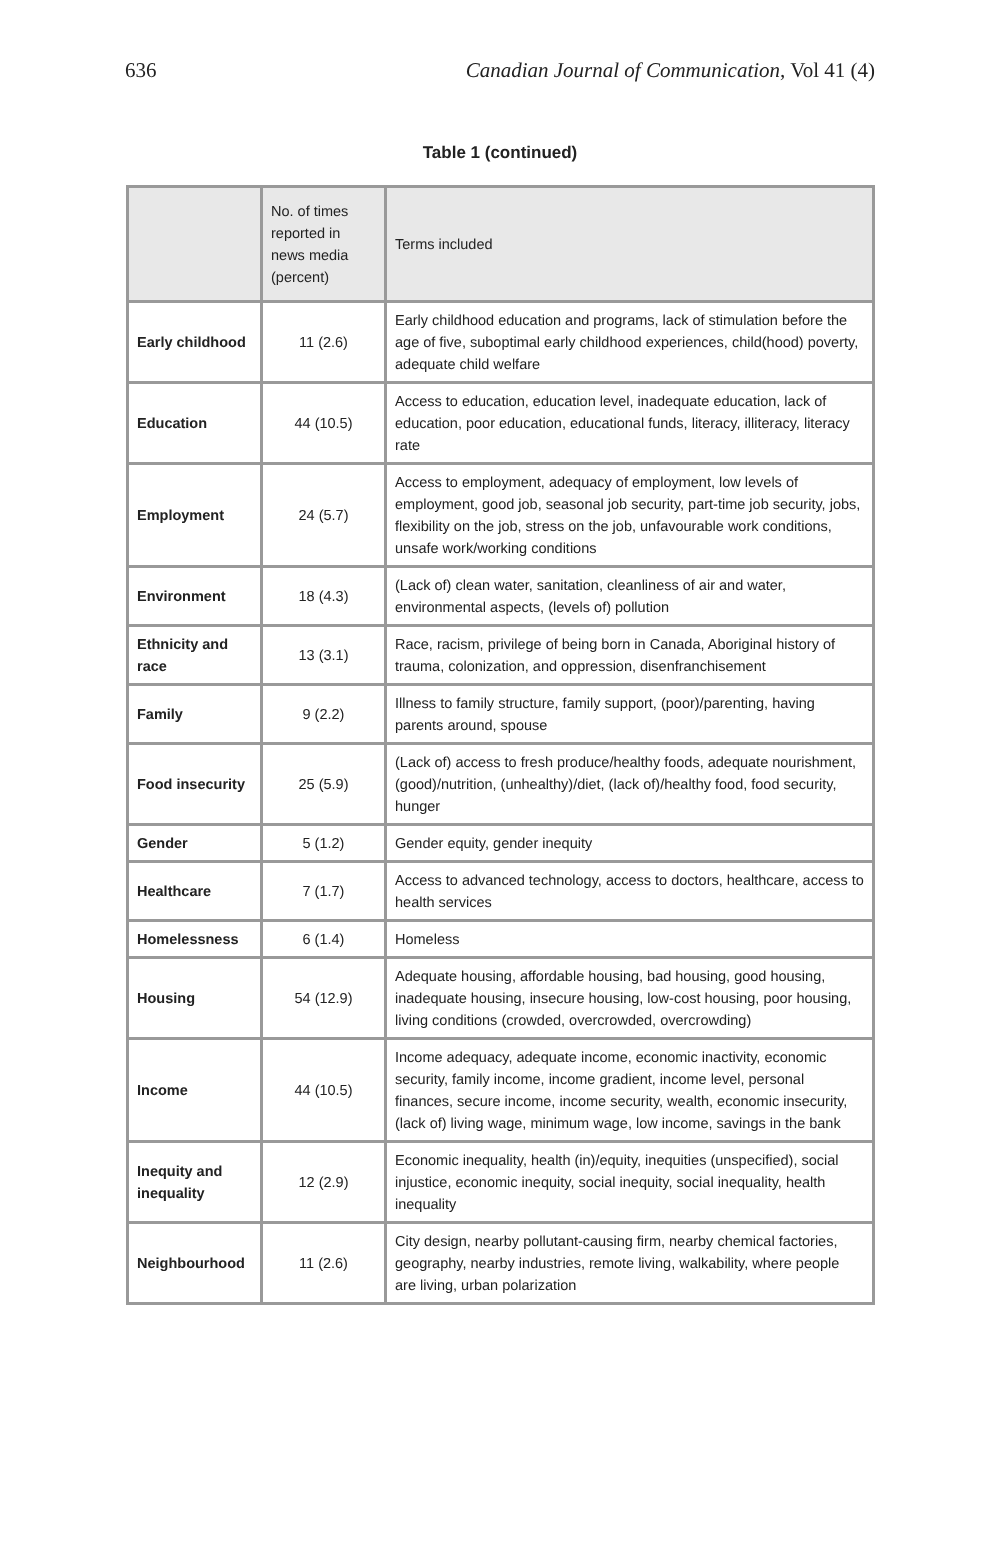636 Canadian Journal of Communication, Vol 41 (4)
Table 1 (continued)
| | No. of times reported in news media (percent) | Terms included |
| --- | --- | --- |
| Early childhood | 11 (2.6) | Early childhood education and programs, lack of stimulation before the age of five, suboptimal early childhood experiences, child(hood) poverty, adequate child welfare |
| Education | 44 (10.5) | Access to education, education level, inadequate education, lack of education, poor education, educational funds, literacy, illiteracy, literacy rate |
| Employment | 24 (5.7) | Access to employment, adequacy of employment, low levels of employment, good job, seasonal job security, part-time job security, jobs, flexibility on the job, stress on the job, unfavourable work conditions, unsafe work/working conditions |
| Environment | 18 (4.3) | (Lack of) clean water, sanitation, cleanliness of air and water, environmental aspects, (levels of) pollution |
| Ethnicity and race | 13 (3.1) | Race, racism, privilege of being born in Canada, Aboriginal history of trauma, colonization, and oppression, disenfranchisement |
| Family | 9 (2.2) | Illness to family structure, family support, (poor)/parenting, having parents around, spouse |
| Food insecurity | 25 (5.9) | (Lack of) access to fresh produce/healthy foods, adequate nourishment, (good)/nutrition, (unhealthy)/diet, (lack of)/healthy food, food security, hunger |
| Gender | 5 (1.2) | Gender equity, gender inequity |
| Healthcare | 7 (1.7) | Access to advanced technology, access to doctors, healthcare, access to health services |
| Homelessness | 6 (1.4) | Homeless |
| Housing | 54 (12.9) | Adequate housing, affordable housing, bad housing, good housing, inadequate housing, insecure housing, low-cost housing, poor housing, living conditions (crowded, overcrowded, overcrowding) |
| Income | 44 (10.5) | Income adequacy, adequate income, economic inactivity, economic security, family income, income gradient, income level, personal finances, secure income, income security, wealth, economic insecurity, (lack of) living wage, minimum wage, low income, savings in the bank |
| Inequity and inequality | 12 (2.9) | Economic inequality, health (in)/equity, inequities (unspecified), social injustice, economic inequity, social inequity, social inequality, health inequality |
| Neighbourhood | 11 (2.6) | City design, nearby pollutant-causing firm, nearby chemical factories, geography, nearby industries, remote living, walkability, where people are living, urban polarization |